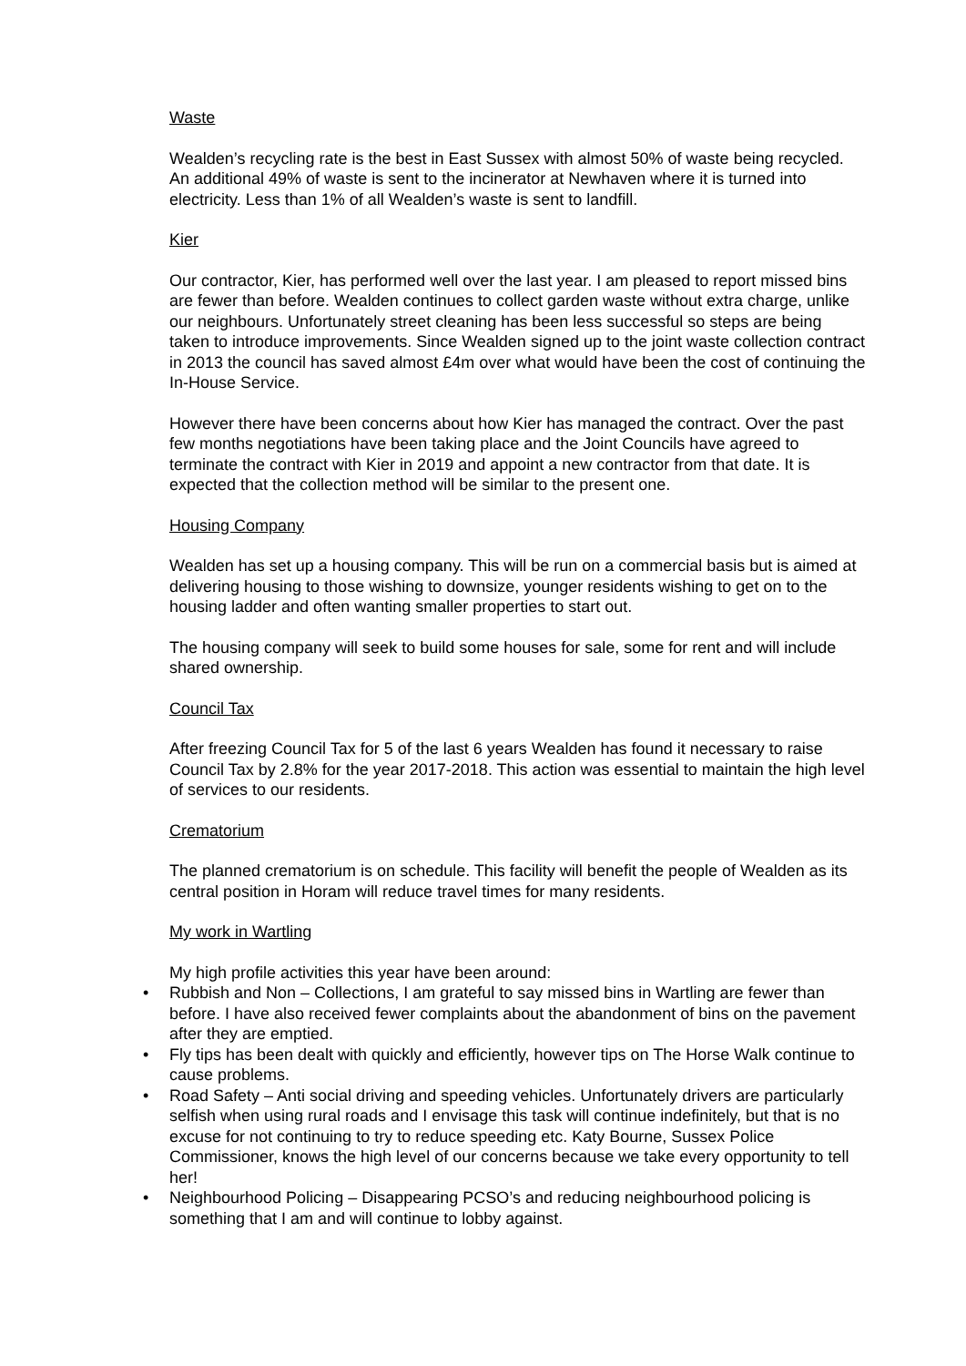Waste
Wealden’s recycling rate is the best in East Sussex with almost 50% of waste being recycled. An additional 49% of waste is sent to the incinerator at Newhaven where it is turned into electricity. Less than 1% of all Wealden’s waste is sent to landfill.
Kier
Our contractor, Kier, has performed well over the last year. I am pleased to report missed bins are fewer than before. Wealden continues to collect garden waste without extra charge, unlike our neighbours. Unfortunately street cleaning has been less successful so steps are being taken to introduce improvements. Since Wealden signed up to the joint waste collection contract in 2013 the council has saved almost £4m over what would have been the cost of continuing the In-House Service.
However there have been concerns about how Kier has managed the contract. Over the past few months negotiations have been taking place and the Joint Councils have agreed to terminate the contract with Kier in 2019 and appoint a new contractor from that date. It is expected that the collection method will be similar to the present one.
Housing Company
Wealden has set up a housing company. This will be run on a commercial basis but is aimed at delivering housing to those wishing to downsize, younger residents wishing to get on to the housing ladder and often wanting smaller properties to start out.
The housing company will seek to build some houses for sale, some for rent and will include shared ownership.
Council Tax
After freezing Council Tax for 5 of the last 6 years Wealden has found it necessary to raise Council Tax by 2.8% for the year 2017-2018. This action was essential to maintain the high level of services to our residents.
Crematorium
The planned crematorium is on schedule. This facility will benefit the people of Wealden as its central position in Horam will reduce travel times for many residents.
My work in Wartling
My high profile activities this year have been around:
• Rubbish and Non – Collections, I am grateful to say missed bins in Wartling are fewer than before. I have also received fewer complaints about the abandonment of bins on the pavement after they are emptied.
• Fly tips has been dealt with quickly and efficiently, however tips on The Horse Walk continue to cause problems.
• Road Safety – Anti social driving and speeding vehicles. Unfortunately drivers are particularly selfish when using rural roads and I envisage this task will continue indefinitely, but that is no excuse for not continuing to try to reduce speeding etc. Katy Bourne, Sussex Police Commissioner, knows the high level of our concerns because we take every opportunity to tell her!
• Neighbourhood Policing – Disappearing PCSO’s and reducing neighbourhood policing is something that I am and will continue to lobby against.